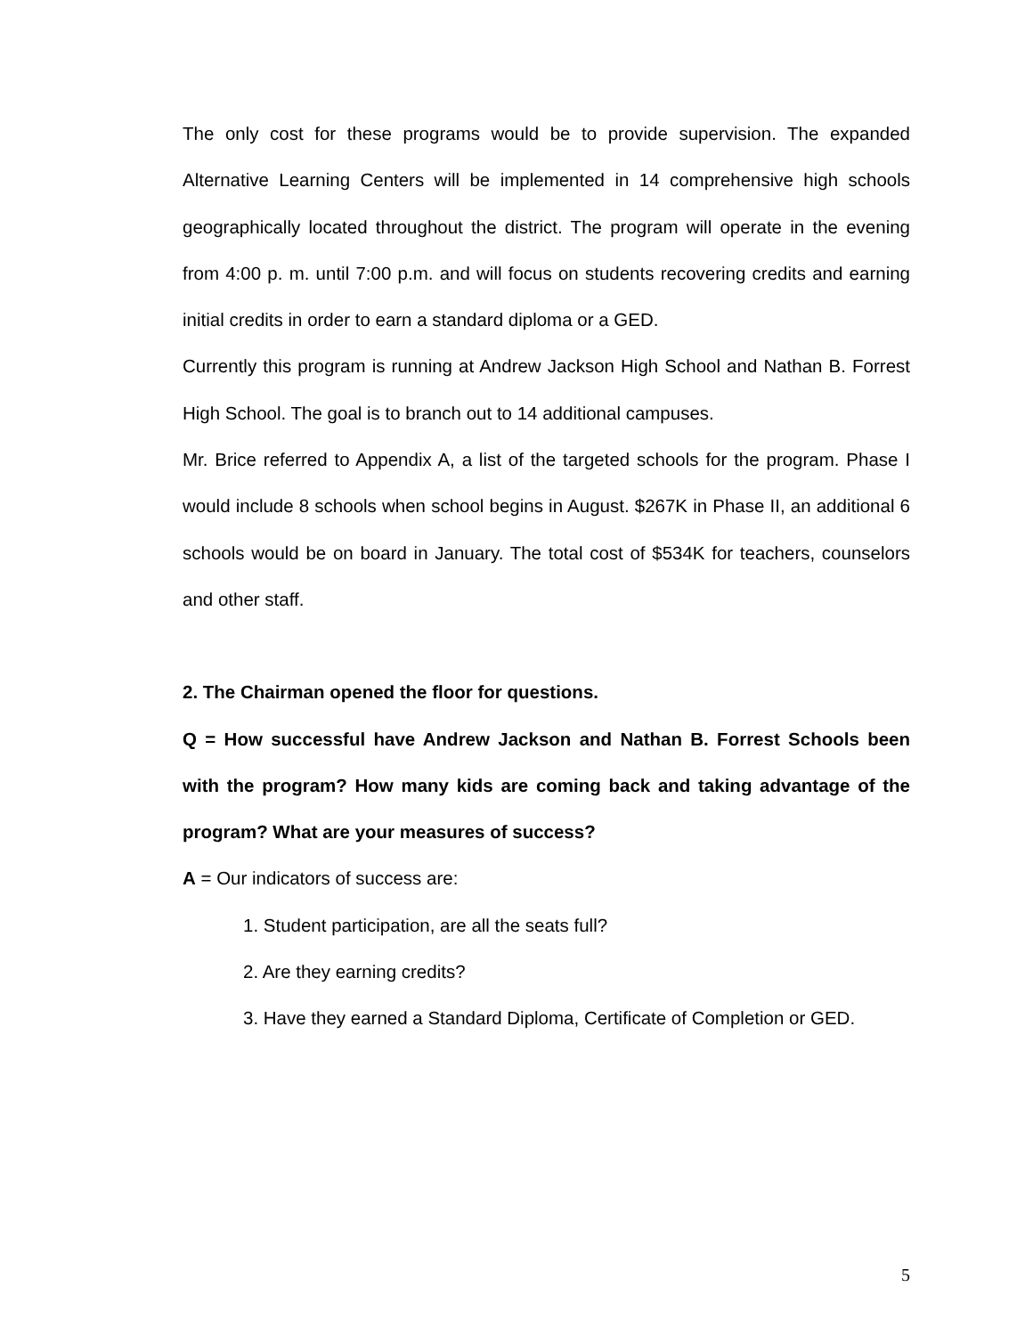The only cost for these programs would be to provide supervision. The expanded Alternative Learning Centers will be implemented in 14 comprehensive high schools geographically located throughout the district. The program will operate in the evening from 4:00 p. m. until 7:00 p.m. and will focus on students recovering credits and earning initial credits in order to earn a standard diploma or a GED.
Currently this program is running at Andrew Jackson High School and Nathan B. Forrest High School. The goal is to branch out to 14 additional campuses.
Mr. Brice referred to Appendix A, a list of the targeted schools for the program. Phase I would include 8 schools when school begins in August. $267K in Phase II, an additional 6 schools would be on board in January. The total cost of $534K for teachers, counselors and other staff.
2. The Chairman opened the floor for questions.
Q = How successful have Andrew Jackson and Nathan B. Forrest Schools been with the program? How many kids are coming back and taking advantage of the program? What are your measures of success?
A = Our indicators of success are:
1. Student participation, are all the seats full?
2. Are they earning credits?
3. Have they earned a Standard Diploma, Certificate of Completion or GED.
5